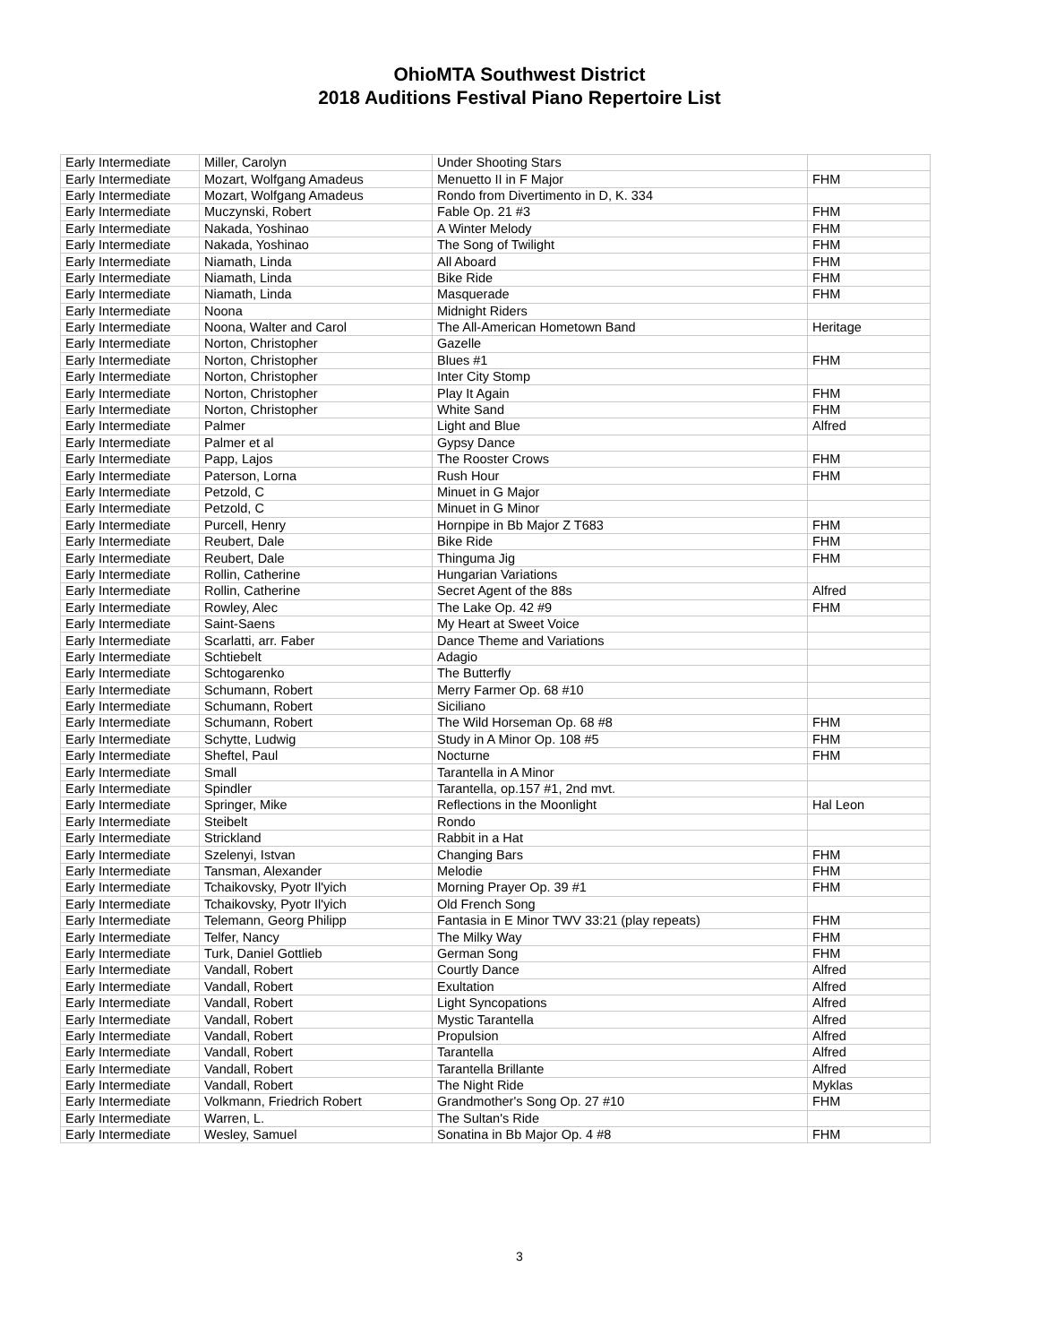OhioMTA Southwest District
2018 Auditions Festival Piano Repertoire List
| Early Intermediate | Miller, Carolyn | Under Shooting Stars | |
| Early Intermediate | Mozart, Wolfgang Amadeus | Menuetto II in F Major | FHM |
| Early Intermediate | Mozart, Wolfgang Amadeus | Rondo from Divertimento in D, K. 334 | |
| Early Intermediate | Muczynski, Robert | Fable Op. 21 #3 | FHM |
| Early Intermediate | Nakada, Yoshinao | A Winter Melody | FHM |
| Early Intermediate | Nakada, Yoshinao | The Song of Twilight | FHM |
| Early Intermediate | Niamath, Linda | All Aboard | FHM |
| Early Intermediate | Niamath, Linda | Bike Ride | FHM |
| Early Intermediate | Niamath, Linda | Masquerade | FHM |
| Early Intermediate | Noona | Midnight Riders | |
| Early Intermediate | Noona, Walter and Carol | The All-American Hometown Band | Heritage |
| Early Intermediate | Norton, Christopher | Gazelle | |
| Early Intermediate | Norton, Christopher | Blues #1 | FHM |
| Early Intermediate | Norton, Christopher | Inter City Stomp | |
| Early Intermediate | Norton, Christopher | Play It Again | FHM |
| Early Intermediate | Norton, Christopher | White Sand | FHM |
| Early Intermediate | Palmer | Light and Blue | Alfred |
| Early Intermediate | Palmer et al | Gypsy Dance | |
| Early Intermediate | Papp, Lajos | The Rooster Crows | FHM |
| Early Intermediate | Paterson, Lorna | Rush Hour | FHM |
| Early Intermediate | Petzold, C | Minuet in G Major | |
| Early Intermediate | Petzold, C | Minuet in G Minor | |
| Early Intermediate | Purcell, Henry | Hornpipe in Bb Major Z T683 | FHM |
| Early Intermediate | Reubert, Dale | Bike Ride | FHM |
| Early Intermediate | Reubert, Dale | Thinguma Jig | FHM |
| Early Intermediate | Rollin, Catherine | Hungarian Variations | |
| Early Intermediate | Rollin, Catherine | Secret Agent of the 88s | Alfred |
| Early Intermediate | Rowley, Alec | The Lake Op. 42 #9 | FHM |
| Early Intermediate | Saint-Saens | My Heart at Sweet Voice | |
| Early Intermediate | Scarlatti, arr. Faber | Dance Theme and Variations | |
| Early Intermediate | Schtiebelt | Adagio | |
| Early Intermediate | Schtogarenko | The Butterfly | |
| Early Intermediate | Schumann, Robert | Merry Farmer Op. 68 #10 | |
| Early Intermediate | Schumann, Robert | Siciliano | |
| Early Intermediate | Schumann, Robert | The Wild Horseman Op. 68 #8 | FHM |
| Early Intermediate | Schytte, Ludwig | Study in A Minor Op. 108 #5 | FHM |
| Early Intermediate | Sheftel, Paul | Nocturne | FHM |
| Early Intermediate | Small | Tarantella in A Minor | |
| Early Intermediate | Spindler | Tarantella, op.157 #1, 2nd mvt. | |
| Early Intermediate | Springer, Mike | Reflections in the Moonlight | Hal Leon |
| Early Intermediate | Steibelt | Rondo | |
| Early Intermediate | Strickland | Rabbit in a Hat | |
| Early Intermediate | Szelenyi, Istvan | Changing Bars | FHM |
| Early Intermediate | Tansman, Alexander | Melodie | FHM |
| Early Intermediate | Tchaikovsky, Pyotr Il'yich | Morning Prayer Op. 39 #1 | FHM |
| Early Intermediate | Tchaikovsky, Pyotr Il'yich | Old French Song | |
| Early Intermediate | Telemann, Georg Philipp | Fantasia in E Minor TWV 33:21 (play repeats) | FHM |
| Early Intermediate | Telfer, Nancy | The Milky Way | FHM |
| Early Intermediate | Turk, Daniel Gottlieb | German Song | FHM |
| Early Intermediate | Vandall, Robert | Courtly Dance | Alfred |
| Early Intermediate | Vandall, Robert | Exultation | Alfred |
| Early Intermediate | Vandall, Robert | Light Syncopations | Alfred |
| Early Intermediate | Vandall, Robert | Mystic Tarantella | Alfred |
| Early Intermediate | Vandall, Robert | Propulsion | Alfred |
| Early Intermediate | Vandall, Robert | Tarantella | Alfred |
| Early Intermediate | Vandall, Robert | Tarantella Brillante | Alfred |
| Early Intermediate | Vandall, Robert | The Night Ride | Myklas |
| Early Intermediate | Volkmann, Friedrich Robert | Grandmother's Song Op. 27 #10 | FHM |
| Early Intermediate | Warren, L. | The Sultan's Ride | |
| Early Intermediate | Wesley, Samuel | Sonatina in Bb Major Op. 4 #8 | FHM |
3